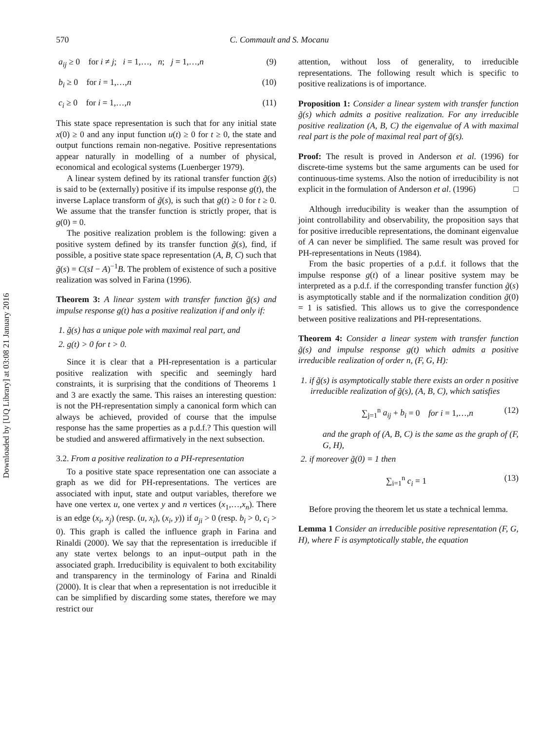Downloaded by [UQ Library] at 03:08 21 January 2016
570 C. Commault and S. Mocanu
a<sub>ij</sub> ≥ 0 for i ≠ j; i = 1,…, n; j = 1,…,n (9)
b<sub>i</sub> ≥ 0 for i = 1,…,n (10)
c<sub>i</sub> ≥ 0 for i = 1,…,n (11)
This state space representation is such that for any initial state x(0) ≥ 0 and any input function u(t) ≥ 0 for t ≥ 0, the state and output functions remain non-negative. Positive representations appear naturally in modelling of a number of physical, economical and ecological systems (Luenberger 1979).
A linear system defined by its rational transfer function g̃(s) is said to be (externally) positive if its impulse response g(t), the inverse Laplace transform of g̃(s), is such that g(t) ≥ 0 for t ≥ 0. We assume that the transfer function is strictly proper, that is g(0) = 0.
The positive realization problem is the following: given a positive system defined by its transfer function g̃(s), find, if possible, a positive state space representation (A, B, C) such that g̃(s) = C(sI − A)<sup>−1</sup>B. The problem of existence of such a positive realization was solved in Farina (1996).
Theorem 3: A linear system with transfer function g̃(s) and impulse response g(t) has a positive realization if and only if:
1. g̃(s) has a unique pole with maximal real part, and
2. g(t) > 0 for t > 0.
Since it is clear that a PH-representation is a particular positive realization with specific and seemingly hard constraints, it is surprising that the conditions of Theorems 1 and 3 are exactly the same. This raises an interesting question: is not the PH-representation simply a canonical form which can always be achieved, provided of course that the impulse response has the same properties as a p.d.f.? This question will be studied and answered affirmatively in the next subsection.
3.2. From a positive realization to a PH-representation
To a positive state space representation one can associate a graph as we did for PH-representations. The vertices are associated with input, state and output variables, therefore we have one vertex u, one vertex y and n vertices (x<sub>1</sub>,…,x<sub>n</sub>). There is an edge (x<sub>i</sub>, x<sub>j</sub>) (resp. (u, x<sub>i</sub>), (x<sub>i</sub>, y)) if a<sub>ji</sub> > 0 (resp. b<sub>i</sub> > 0, c<sub>i</sub> > 0). This graph is called the influence graph in Farina and Rinaldi (2000). We say that the representation is irreducible if any state vertex belongs to an input–output path in the associated graph. Irreducibility is equivalent to both excitability and transparency in the terminology of Farina and Rinaldi (2000). It is clear that when a representation is not irreducible it can be simplified by discarding some states, therefore we may restrict our
attention, without loss of generality, to irreducible representations. The following result which is specific to positive realizations is of importance.
Proposition 1: Consider a linear system with transfer function g̃(s) which admits a positive realization. For any irreducible positive realization (A, B, C) the eigenvalue of A with maximal real part is the pole of maximal real part of g̃(s).
Proof: The result is proved in Anderson et al. (1996) for discrete-time systems but the same arguments can be used for continuous-time systems. Also the notion of irreducibility is not explicit in the formulation of Anderson et al. (1996) □
Although irreducibility is weaker than the assumption of joint controllability and observability, the proposition says that for positive irreducible representations, the dominant eigenvalue of A can never be simplified. The same result was proved for PH-representations in Neuts (1984).
From the basic properties of a p.d.f. it follows that the impulse response g(t) of a linear positive system may be interpreted as a p.d.f. if the corresponding transfer function g̃(s) is asymptotically stable and if the normalization condition g̃(0) = 1 is satisfied. This allows us to give the correspondence between positive realizations and PH-representations.
Theorem 4: Consider a linear system with transfer function g̃(s) and impulse response g(t) which admits a positive irreducible realization of order n, (F, G, H):
1. if g̃(s) is asymptotically stable there exists an order n positive irreducible realization of g̃(s), (A, B, C), which satisfies
∑<sub>j=1</sub><sup>n</sup> a<sub>ij</sub> + b<sub>i</sub> = 0 for i = 1,…,n (12)
and the graph of (A, B, C) is the same as the graph of (F, G, H),
2. if moreover g̃(0) = 1 then
∑<sub>i=1</sub><sup>n</sup> c<sub>i</sub> = 1 (13)
Before proving the theorem let us state a technical lemma.
Lemma 1 Consider an irreducible positive representation (F, G, H), where F is asymptotically stable, the equation